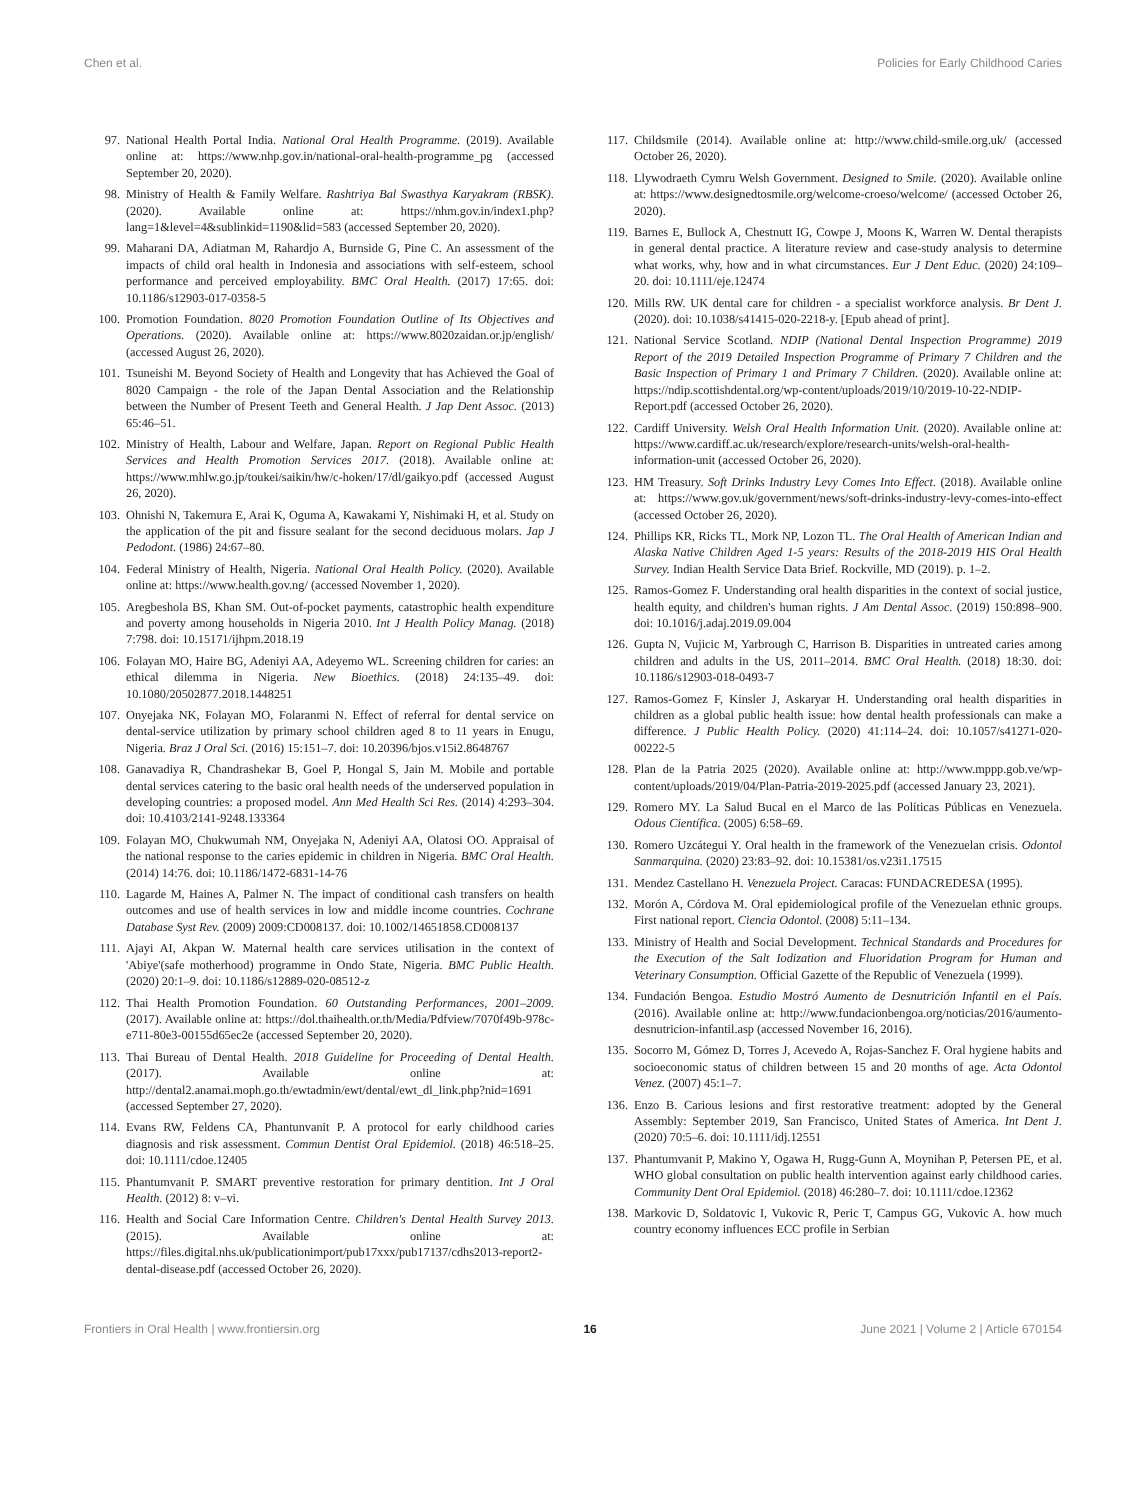Chen et al. Policies for Early Childhood Caries
97. National Health Portal India. National Oral Health Programme. (2019). Available online at: https://www.nhp.gov.in/national-oral-health-programme_pg (accessed September 20, 2020).
98. Ministry of Health & Family Welfare. Rashtriya Bal Swasthya Karyakram (RBSK). (2020). Available online at: https://nhm.gov.in/index1.php?lang=1&level=4&sublinkid=1190&lid=583 (accessed September 20, 2020).
99. Maharani DA, Adiatman M, Rahardjo A, Burnside G, Pine C. An assessment of the impacts of child oral health in Indonesia and associations with self-esteem, school performance and perceived employability. BMC Oral Health. (2017) 17:65. doi: 10.1186/s12903-017-0358-5
100. Promotion Foundation. 8020 Promotion Foundation Outline of Its Objectives and Operations. (2020). Available online at: https://www.8020zaidan.or.jp/english/ (accessed August 26, 2020).
101. Tsuneishi M. Beyond Society of Health and Longevity that has Achieved the Goal of 8020 Campaign - the role of the Japan Dental Association and the Relationship between the Number of Present Teeth and General Health. J Jap Dent Assoc. (2013) 65:46–51.
102. Ministry of Health, Labour and Welfare, Japan. Report on Regional Public Health Services and Health Promotion Services 2017. (2018). Available online at: https://www.mhlw.go.jp/toukei/saikin/hw/c-hoken/17/dl/gaikyo.pdf (accessed August 26, 2020).
103. Ohnishi N, Takemura E, Arai K, Oguma A, Kawakami Y, Nishimaki H, et al. Study on the application of the pit and fissure sealant for the second deciduous molars. Jap J Pedodont. (1986) 24:67–80.
104. Federal Ministry of Health, Nigeria. National Oral Health Policy. (2020). Available online at: https://www.health.gov.ng/ (accessed November 1, 2020).
105. Aregbeshola BS, Khan SM. Out-of-pocket payments, catastrophic health expenditure and poverty among households in Nigeria 2010. Int J Health Policy Manag. (2018) 7:798. doi: 10.15171/ijhpm.2018.19
106. Folayan MO, Haire BG, Adeniyi AA, Adeyemo WL. Screening children for caries: an ethical dilemma in Nigeria. New Bioethics. (2018) 24:135–49. doi: 10.1080/20502877.2018.1448251
107. Onyejaka NK, Folayan MO, Folaranmi N. Effect of referral for dental service on dental-service utilization by primary school children aged 8 to 11 years in Enugu, Nigeria. Braz J Oral Sci. (2016) 15:151–7. doi: 10.20396/bjos.v15i2.8648767
108. Ganavadiya R, Chandrashekar B, Goel P, Hongal S, Jain M. Mobile and portable dental services catering to the basic oral health needs of the underserved population in developing countries: a proposed model. Ann Med Health Sci Res. (2014) 4:293–304. doi: 10.4103/2141-9248.133364
109. Folayan MO, Chukwumah NM, Onyejaka N, Adeniyi AA, Olatosi OO. Appraisal of the national response to the caries epidemic in children in Nigeria. BMC Oral Health. (2014) 14:76. doi: 10.1186/1472-6831-14-76
110. Lagarde M, Haines A, Palmer N. The impact of conditional cash transfers on health outcomes and use of health services in low and middle income countries. Cochrane Database Syst Rev. (2009) 2009:CD008137. doi: 10.1002/14651858.CD008137
111. Ajayi AI, Akpan W. Maternal health care services utilisation in the context of 'Abiye'(safe motherhood) programme in Ondo State, Nigeria. BMC Public Health. (2020) 20:1–9. doi: 10.1186/s12889-020-08512-z
112. Thai Health Promotion Foundation. 60 Outstanding Performances, 2001–2009. (2017). Available online at: https://dol.thaihealth.or.th/Media/Pdfview/7070f49b-978c-e711-80e3-00155d65ec2e (accessed September 20, 2020).
113. Thai Bureau of Dental Health. 2018 Guideline for Proceeding of Dental Health. (2017). Available online at: http://dental2.anamai.moph.go.th/ewtadmin/ewt/dental/ewt_dl_link.php?nid=1691 (accessed September 27, 2020).
114. Evans RW, Feldens CA, Phantunvanit P. A protocol for early childhood caries diagnosis and risk assessment. Commun Dentist Oral Epidemiol. (2018) 46:518–25. doi: 10.1111/cdoe.12405
115. Phantumvanit P. SMART preventive restoration for primary dentition. Int J Oral Health. (2012) 8: v–vi.
116. Health and Social Care Information Centre. Children's Dental Health Survey 2013. (2015). Available online at: https://files.digital.nhs.uk/publicationimport/pub17xxx/pub17137/cdhs2013-report2-dental-disease.pdf (accessed October 26, 2020).
117. Childsmile (2014). Available online at: http://www.child-smile.org.uk/ (accessed October 26, 2020).
118. Llywodraeth Cymru Welsh Government. Designed to Smile. (2020). Available online at: https://www.designedtosmile.org/welcome-croeso/welcome/ (accessed October 26, 2020).
119. Barnes E, Bullock A, Chestnutt IG, Cowpe J, Moons K, Warren W. Dental therapists in general dental practice. A literature review and case-study analysis to determine what works, why, how and in what circumstances. Eur J Dent Educ. (2020) 24:109–20. doi: 10.1111/eje.12474
120. Mills RW. UK dental care for children - a specialist workforce analysis. Br Dent J. (2020). doi: 10.1038/s41415-020-2218-y. [Epub ahead of print].
121. National Service Scotland. NDIP (National Dental Inspection Programme) 2019 Report of the 2019 Detailed Inspection Programme of Primary 7 Children and the Basic Inspection of Primary 1 and Primary 7 Children. (2020). Available online at: https://ndip.scottishdental.org/wp-content/uploads/2019/10/2019-10-22-NDIP-Report.pdf (accessed October 26, 2020).
122. Cardiff University. Welsh Oral Health Information Unit. (2020). Available online at: https://www.cardiff.ac.uk/research/explore/research-units/welsh-oral-health-information-unit (accessed October 26, 2020).
123. HM Treasury. Soft Drinks Industry Levy Comes Into Effect. (2018). Available online at: https://www.gov.uk/government/news/soft-drinks-industry-levy-comes-into-effect (accessed October 26, 2020).
124. Phillips KR, Ricks TL, Mork NP, Lozon TL. The Oral Health of American Indian and Alaska Native Children Aged 1-5 years: Results of the 2018-2019 HIS Oral Health Survey. Indian Health Service Data Brief. Rockville, MD (2019). p. 1–2.
125. Ramos-Gomez F. Understanding oral health disparities in the context of social justice, health equity, and children's human rights. J Am Dental Assoc. (2019) 150:898–900. doi: 10.1016/j.adaj.2019.09.004
126. Gupta N, Vujicic M, Yarbrough C, Harrison B. Disparities in untreated caries among children and adults in the US, 2011–2014. BMC Oral Health. (2018) 18:30. doi: 10.1186/s12903-018-0493-7
127. Ramos-Gomez F, Kinsler J, Askaryar H. Understanding oral health disparities in children as a global public health issue: how dental health professionals can make a difference. J Public Health Policy. (2020) 41:114–24. doi: 10.1057/s41271-020-00222-5
128. Plan de la Patria 2025 (2020). Available online at: http://www.mppp.gob.ve/wp-content/uploads/2019/04/Plan-Patria-2019-2025.pdf (accessed January 23, 2021).
129. Romero MY. La Salud Bucal en el Marco de las Políticas Públicas en Venezuela. Odous Científica. (2005) 6:58–69.
130. Romero Uzcátegui Y. Oral health in the framework of the Venezuelan crisis. Odontol Sanmarquina. (2020) 23:83–92. doi: 10.15381/os.v23i1.17515
131. Mendez Castellano H. Venezuela Project. Caracas: FUNDACREDESA (1995).
132. Morón A, Córdova M. Oral epidemiological profile of the Venezuelan ethnic groups. First national report. Ciencia Odontol. (2008) 5:11–134.
133. Ministry of Health and Social Development. Technical Standards and Procedures for the Execution of the Salt Iodization and Fluoridation Program for Human and Veterinary Consumption. Official Gazette of the Republic of Venezuela (1999).
134. Fundación Bengoa. Estudio Mostró Aumento de Desnutrición Infantil en el País. (2016). Available online at: http://www.fundacionbengoa.org/noticias/2016/aumento-desnutricion-infantil.asp (accessed November 16, 2016).
135. Socorro M, Gómez D, Torres J, Acevedo A, Rojas-Sanchez F. Oral hygiene habits and socioeconomic status of children between 15 and 20 months of age. Acta Odontol Venez. (2007) 45:1–7.
136. Enzo B. Carious lesions and first restorative treatment: adopted by the General Assembly: September 2019, San Francisco, United States of America. Int Dent J. (2020) 70:5–6. doi: 10.1111/idj.12551
137. Phantumvanit P, Makino Y, Ogawa H, Rugg-Gunn A, Moynihan P, Petersen PE, et al. WHO global consultation on public health intervention against early childhood caries. Community Dent Oral Epidemiol. (2018) 46:280–7. doi: 10.1111/cdoe.12362
138. Markovic D, Soldatovic I, Vukovic R, Peric T, Campus GG, Vukovic A. how much country economy influences ECC profile in Serbian
Frontiers in Oral Health | www.frontiersin.org 16 June 2021 | Volume 2 | Article 670154